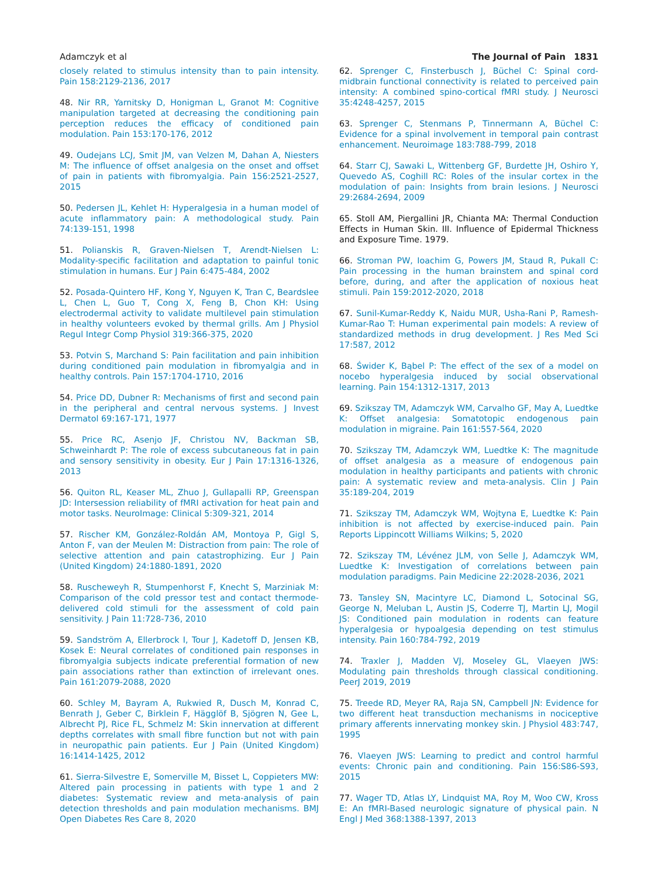Adamczyk et al The Journal of Pain 1831
closely related to stimulus intensity than to pain intensity. Pain 158:2129-2136, 2017
48. Nir RR, Yarnitsky D, Honigman L, Granot M: Cognitive manipulation targeted at decreasing the conditioning pain perception reduces the efficacy of conditioned pain modulation. Pain 153:170-176, 2012
49. Oudejans LCJ, Smit JM, van Velzen M, Dahan A, Niesters M: The influence of offset analgesia on the onset and offset of pain in patients with fibromyalgia. Pain 156:2521-2527, 2015
50. Pedersen JL, Kehlet H: Hyperalgesia in a human model of acute inflammatory pain: A methodological study. Pain 74:139-151, 1998
51. Polianskis R, Graven-Nielsen T, Arendt-Nielsen L: Modality-specific facilitation and adaptation to painful tonic stimulation in humans. Eur J Pain 6:475-484, 2002
52. Posada-Quintero HF, Kong Y, Nguyen K, Tran C, Beardslee L, Chen L, Guo T, Cong X, Feng B, Chon KH: Using electrodermal activity to validate multilevel pain stimulation in healthy volunteers evoked by thermal grills. Am J Physiol Regul Integr Comp Physiol 319:366-375, 2020
53. Potvin S, Marchand S: Pain facilitation and pain inhibition during conditioned pain modulation in fibromyalgia and in healthy controls. Pain 157:1704-1710, 2016
54. Price DD, Dubner R: Mechanisms of first and second pain in the peripheral and central nervous systems. J Invest Dermatol 69:167-171, 1977
55. Price RC, Asenjo JF, Christou NV, Backman SB, Schweinhardt P: The role of excess subcutaneous fat in pain and sensory sensitivity in obesity. Eur J Pain 17:1316-1326, 2013
56. Quiton RL, Keaser ML, Zhuo J, Gullapalli RP, Greenspan JD: Intersession reliability of fMRI activation for heat pain and motor tasks. NeuroImage: Clinical 5:309-321, 2014
57. Rischer KM, González-Roldán AM, Montoya P, Gigl S, Anton F, van der Meulen M: Distraction from pain: The role of selective attention and pain catastrophizing. Eur J Pain (United Kingdom) 24:1880-1891, 2020
58. Ruscheweyh R, Stumpenhorst F, Knecht S, Marziniak M: Comparison of the cold pressor test and contact thermode-delivered cold stimuli for the assessment of cold pain sensitivity. J Pain 11:728-736, 2010
59. Sandström A, Ellerbrock I, Tour J, Kadetoff D, Jensen KB, Kosek E: Neural correlates of conditioned pain responses in fibromyalgia subjects indicate preferential formation of new pain associations rather than extinction of irrelevant ones. Pain 161:2079-2088, 2020
60. Schley M, Bayram A, Rukwied R, Dusch M, Konrad C, Benrath J, Geber C, Birklein F, Hägglöf B, Sjögren N, Gee L, Albrecht PJ, Rice FL, Schmelz M: Skin innervation at different depths correlates with small fibre function but not with pain in neuropathic pain patients. Eur J Pain (United Kingdom) 16:1414-1425, 2012
61. Sierra-Silvestre E, Somerville M, Bisset L, Coppieters MW: Altered pain processing in patients with type 1 and 2 diabetes: Systematic review and meta-analysis of pain detection thresholds and pain modulation mechanisms. BMJ Open Diabetes Res Care 8, 2020
62. Sprenger C, Finsterbusch J, Büchel C: Spinal cord-midbrain functional connectivity is related to perceived pain intensity: A combined spino-cortical fMRI study. J Neurosci 35:4248-4257, 2015
63. Sprenger C, Stenmans P, Tinnermann A, Büchel C: Evidence for a spinal involvement in temporal pain contrast enhancement. Neuroimage 183:788-799, 2018
64. Starr CJ, Sawaki L, Wittenberg GF, Burdette JH, Oshiro Y, Quevedo AS, Coghill RC: Roles of the insular cortex in the modulation of pain: Insights from brain lesions. J Neurosci 29:2684-2694, 2009
65. Stoll AM, Piergallini JR, Chianta MA: Thermal Conduction Effects in Human Skin. III. Influence of Epidermal Thickness and Exposure Time. 1979.
66. Stroman PW, Ioachim G, Powers JM, Staud R, Pukall C: Pain processing in the human brainstem and spinal cord before, during, and after the application of noxious heat stimuli. Pain 159:2012-2020, 2018
67. Sunil-Kumar-Reddy K, Naidu MUR, Usha-Rani P, Ramesh-Kumar-Rao T: Human experimental pain models: A review of standardized methods in drug development. J Res Med Sci 17:587, 2012
68. Świder K, Bąbel P: The effect of the sex of a model on nocebo hyperalgesia induced by social observational learning. Pain 154:1312-1317, 2013
69. Szikszay TM, Adamczyk WM, Carvalho GF, May A, Luedtke K: Offset analgesia: Somatotopic endogenous pain modulation in migraine. Pain 161:557-564, 2020
70. Szikszay TM, Adamczyk WM, Luedtke K: The magnitude of offset analgesia as a measure of endogenous pain modulation in healthy participants and patients with chronic pain: A systematic review and meta-analysis. Clin J Pain 35:189-204, 2019
71. Szikszay TM, Adamczyk WM, Wojtyna E, Luedtke K: Pain inhibition is not affected by exercise-induced pain. Pain Reports Lippincott Williams Wilkins; 5, 2020
72. Szikszay TM, Lévénez JLM, von Selle J, Adamczyk WM, Luedtke K: Investigation of correlations between pain modulation paradigms. Pain Medicine 22:2028-2036, 2021
73. Tansley SN, Macintyre LC, Diamond L, Sotocinal SG, George N, Meluban L, Austin JS, Coderre TJ, Martin LJ, Mogil JS: Conditioned pain modulation in rodents can feature hyperalgesia or hypoalgesia depending on test stimulus intensity. Pain 160:784-792, 2019
74. Traxler J, Madden VJ, Moseley GL, Vlaeyen JWS: Modulating pain thresholds through classical conditioning. PeerJ 2019, 2019
75. Treede RD, Meyer RA, Raja SN, Campbell JN: Evidence for two different heat transduction mechanisms in nociceptive primary afferents innervating monkey skin. J Physiol 483:747, 1995
76. Vlaeyen JWS: Learning to predict and control harmful events: Chronic pain and conditioning. Pain 156:S86-S93, 2015
77. Wager TD, Atlas LY, Lindquist MA, Roy M, Woo CW, Kross E: An fMRI-Based neurologic signature of physical pain. N Engl J Med 368:1388-1397, 2013